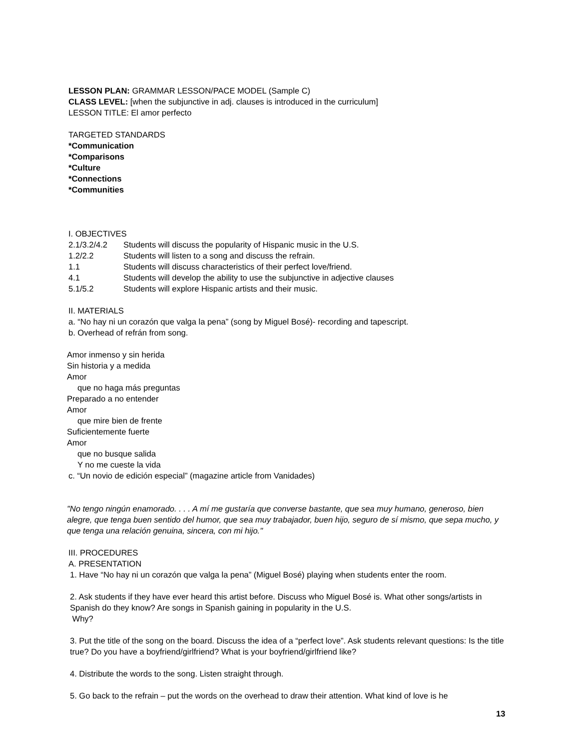LESSON PLAN: GRAMMAR LESSON/PACE MODEL (Sample C)
CLASS LEVEL: [when the subjunctive in adj. clauses is introduced in the curriculum]
LESSON TITLE: El amor perfecto
TARGETED STANDARDS
*Communication
*Comparisons
*Culture
*Connections
*Communities
I. OBJECTIVES
2.1/3.2/4.2 Students will discuss the popularity of Hispanic music in the U.S.
1.2/2.2 Students will listen to a song and discuss the refrain.
1.1 Students will discuss characteristics of their perfect love/friend.
4.1 Students will develop the ability to use the subjunctive in adjective clauses
5.1/5.2 Students will explore Hispanic artists and their music.
II. MATERIALS
a. “No hay ni un corazón que valga la pena” (song by Miguel Bosé)- recording and tapescript.
b. Overhead of refrán from song.
Amor inmenso y sin herida
Sin historia y a medida
Amor
que no haga más preguntas
Preparado a no entender
Amor
que mire bien de frente
Suficientemente fuerte
Amor
que no busque salida
Y no me cueste la vida
c. “Un novio de edición especial” (magazine article from Vanidades)
"No tengo ningún enamorado. . . . A mí me gustaría que converse bastante, que sea muy humano, generoso, bien alegre, que tenga buen sentido del humor, que sea muy trabajador, buen hijo, seguro de sí mismo, que sepa mucho, y que tenga una relación genuina, sincera, con mi hijo."
III. PROCEDURES
A. PRESENTATION
1. Have “No hay ni un corazón que valga la pena” (Miguel Bosé) playing when students enter the room.
2. Ask students if they have ever heard this artist before. Discuss who Miguel Bosé is. What other songs/artists in Spanish do they know? Are songs in Spanish gaining in popularity in the U.S.
Why?
3. Put the title of the song on the board. Discuss the idea of a “perfect love”. Ask students relevant questions: Is the title true? Do you have a boyfriend/girlfriend? What is your boyfriend/girlfriend like?
4. Distribute the words to the song. Listen straight through.
5. Go back to the refrain – put the words on the overhead to draw their attention. What kind of love is he
13